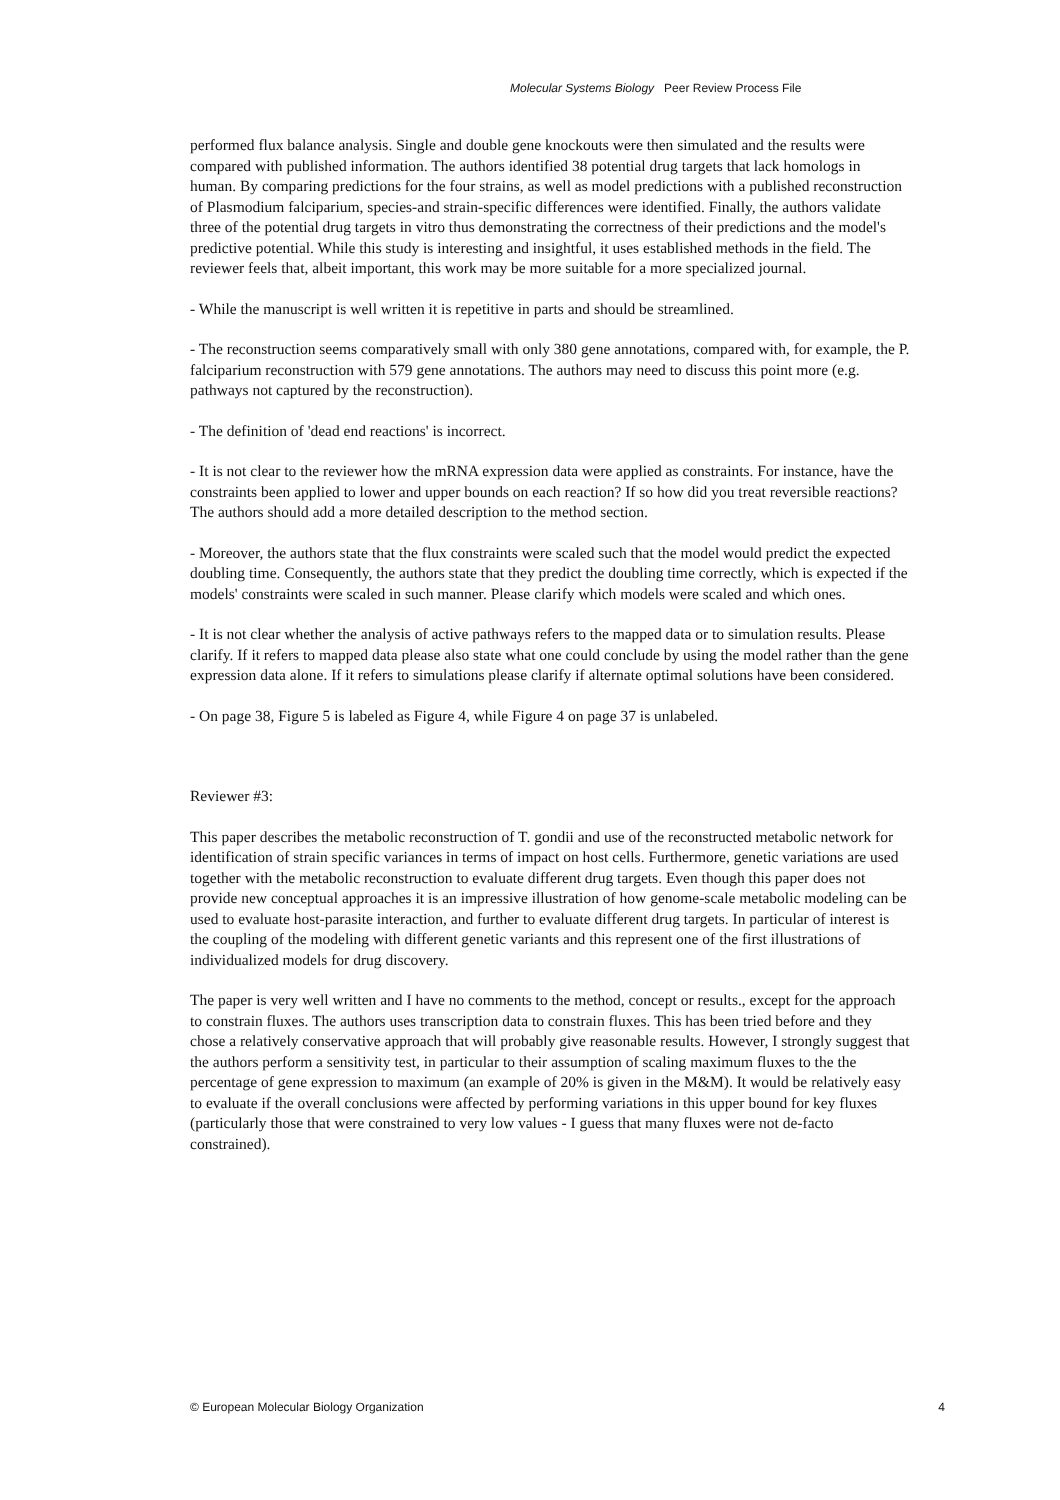Molecular Systems Biology Peer Review Process File
performed flux balance analysis. Single and double gene knockouts were then simulated and the results were compared with published information. The authors identified 38 potential drug targets that lack homologs in human. By comparing predictions for the four strains, as well as model predictions with a published reconstruction of Plasmodium falciparium, species-and strain-specific differences were identified. Finally, the authors validate three of the potential drug targets in vitro thus demonstrating the correctness of their predictions and the model's predictive potential. While this study is interesting and insightful, it uses established methods in the field. The reviewer feels that, albeit important, this work may be more suitable for a more specialized journal.
- While the manuscript is well written it is repetitive in parts and should be streamlined.
- The reconstruction seems comparatively small with only 380 gene annotations, compared with, for example, the P. falciparium reconstruction with 579 gene annotations. The authors may need to discuss this point more (e.g. pathways not captured by the reconstruction).
- The definition of 'dead end reactions' is incorrect.
- It is not clear to the reviewer how the mRNA expression data were applied as constraints. For instance, have the constraints been applied to lower and upper bounds on each reaction? If so how did you treat reversible reactions? The authors should add a more detailed description to the method section.
- Moreover, the authors state that the flux constraints were scaled such that the model would predict the expected doubling time. Consequently, the authors state that they predict the doubling time correctly, which is expected if the models' constraints were scaled in such manner. Please clarify which models were scaled and which ones.
- It is not clear whether the analysis of active pathways refers to the mapped data or to simulation results. Please clarify. If it refers to mapped data please also state what one could conclude by using the model rather than the gene expression data alone. If it refers to simulations please clarify if alternate optimal solutions have been considered.
- On page 38, Figure 5 is labeled as Figure 4, while Figure 4 on page 37 is unlabeled.
Reviewer #3:
This paper describes the metabolic reconstruction of T. gondii and use of the reconstructed metabolic network for identification of strain specific variances in terms of impact on host cells. Furthermore, genetic variations are used together with the metabolic reconstruction to evaluate different drug targets. Even though this paper does not provide new conceptual approaches it is an impressive illustration of how genome-scale metabolic modeling can be used to evaluate host-parasite interaction, and further to evaluate different drug targets. In particular of interest is the coupling of the modeling with different genetic variants and this represent one of the first illustrations of individualized models for drug discovery.
The paper is very well written and I have no comments to the method, concept or results., except for the approach to constrain fluxes. The authors uses transcription data to constrain fluxes. This has been tried before and they chose a relatively conservative approach that will probably give reasonable results. However, I strongly suggest that the authors perform a sensitivity test, in particular to their assumption of scaling maximum fluxes to the the percentage of gene expression to maximum (an example of 20% is given in the M&M). It would be relatively easy to evaluate if the overall conclusions were affected by performing variations in this upper bound for key fluxes (particularly those that were constrained to very low values - I guess that many fluxes were not de-facto constrained).
© European Molecular Biology Organization 4